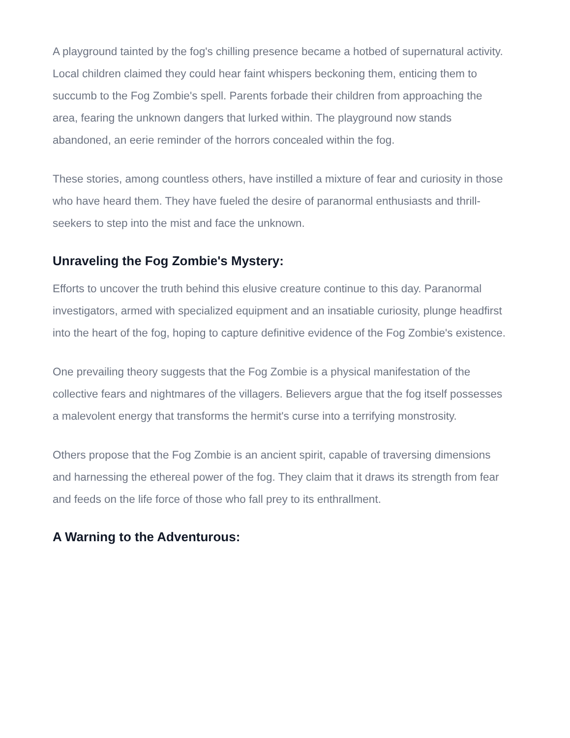A playground tainted by the fog's chilling presence became a hotbed of supernatural activity. Local children claimed they could hear faint whispers beckoning them, enticing them to succumb to the Fog Zombie's spell. Parents forbade their children from approaching the area, fearing the unknown dangers that lurked within. The playground now stands abandoned, an eerie reminder of the horrors concealed within the fog.
These stories, among countless others, have instilled a mixture of fear and curiosity in those who have heard them. They have fueled the desire of paranormal enthusiasts and thrill-seekers to step into the mist and face the unknown.
Unraveling the Fog Zombie's Mystery:
Efforts to uncover the truth behind this elusive creature continue to this day. Paranormal investigators, armed with specialized equipment and an insatiable curiosity, plunge headfirst into the heart of the fog, hoping to capture definitive evidence of the Fog Zombie's existence.
One prevailing theory suggests that the Fog Zombie is a physical manifestation of the collective fears and nightmares of the villagers. Believers argue that the fog itself possesses a malevolent energy that transforms the hermit's curse into a terrifying monstrosity.
Others propose that the Fog Zombie is an ancient spirit, capable of traversing dimensions and harnessing the ethereal power of the fog. They claim that it draws its strength from fear and feeds on the life force of those who fall prey to its enthrallment.
A Warning to the Adventurous: